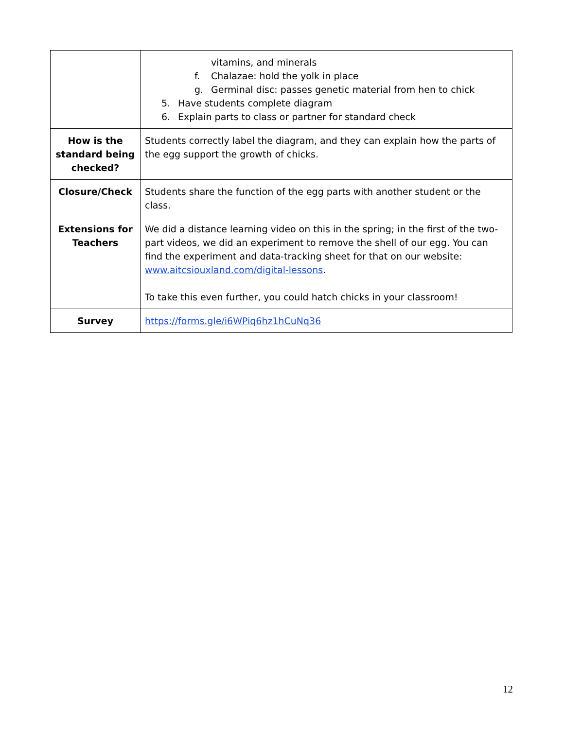| | vitamins, and minerals f. Chalazae: hold the yolk in place g. Germinal disc: passes genetic material from hen to chick 5. Have students complete diagram 6. Explain parts to class or partner for standard check |
| How is the standard being checked? | Students correctly label the diagram, and they can explain how the parts of the egg support the growth of chicks. |
| Closure/Check | Students share the function of the egg parts with another student or the class. |
| Extensions for Teachers | We did a distance learning video on this in the spring; in the first of the two-part videos, we did an experiment to remove the shell of our egg. You can find the experiment and data-tracking sheet for that on our website: www.aitcsiouxland.com/digital-lessons . To take this even further, you could hatch chicks in your classroom! |
| Survey | https://forms.gle/i6WPiq6hz1hCuNq36 |
12